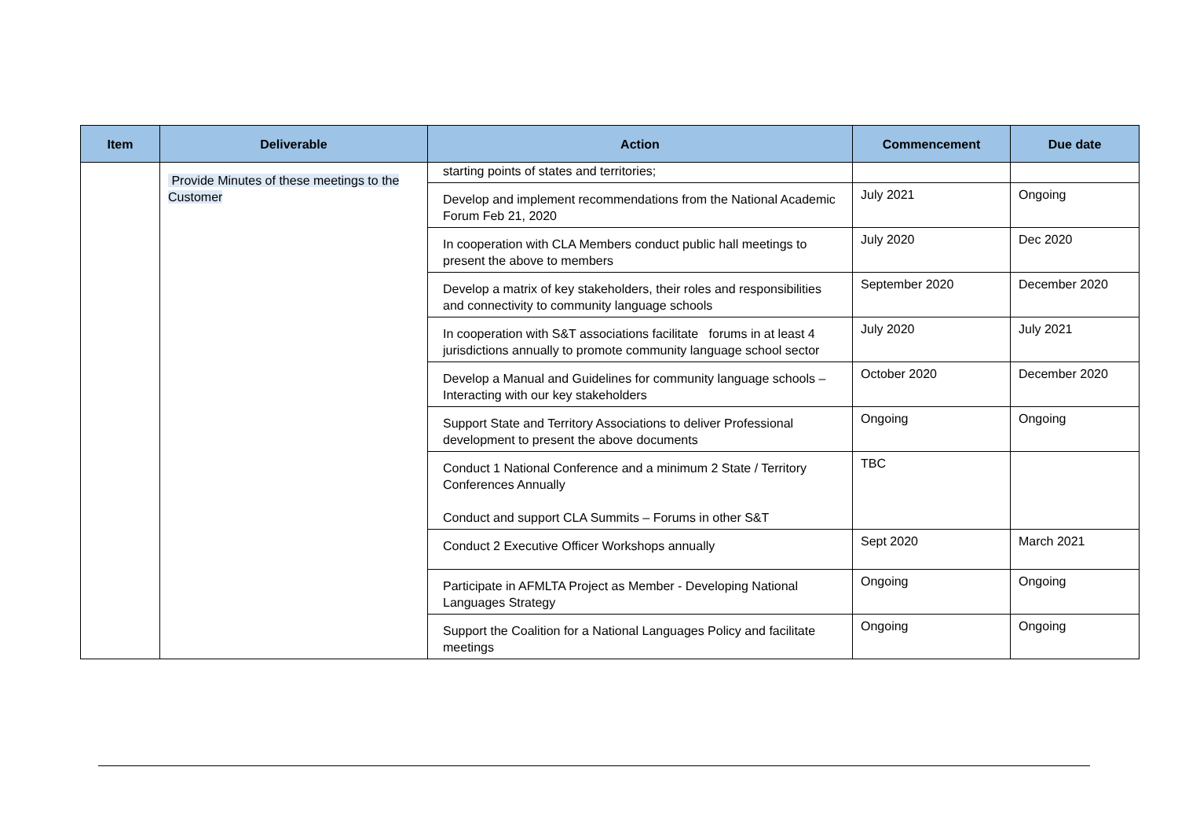| Item | Deliverable | Action | Commencement | Due date |
| --- | --- | --- | --- | --- |
| | Provide Minutes of these meetings to the Customer | starting points of states and territories; | | |
| | | Develop and implement recommendations from the National Academic Forum Feb 21, 2020 | July 2021 | Ongoing |
| | | In cooperation with CLA Members conduct public hall meetings to present the above to members | July 2020 | Dec 2020 |
| | | Develop a matrix of key stakeholders, their roles and responsibilities and connectivity to community language schools | September 2020 | December 2020 |
| | | In cooperation with S&T associations facilitate forums in at least 4 jurisdictions annually to promote community language school sector | July 2020 | July 2021 |
| | | Develop a Manual and Guidelines for community language schools – Interacting with our key stakeholders | October 2020 | December 2020 |
| | | Support State and Territory Associations to deliver Professional development to present the above documents | Ongoing | Ongoing |
| | | Conduct 1 National Conference and a minimum 2 State / Territory Conferences Annually Conduct and support CLA Summits – Forums in other S&T | TBC | |
| | | Conduct 2 Executive Officer Workshops annually | Sept 2020 | March 2021 |
| | | Participate in AFMLTA Project as Member - Developing National Languages Strategy | Ongoing | Ongoing |
| | | Support the Coalition for a National Languages Policy and facilitate meetings | Ongoing | Ongoing |